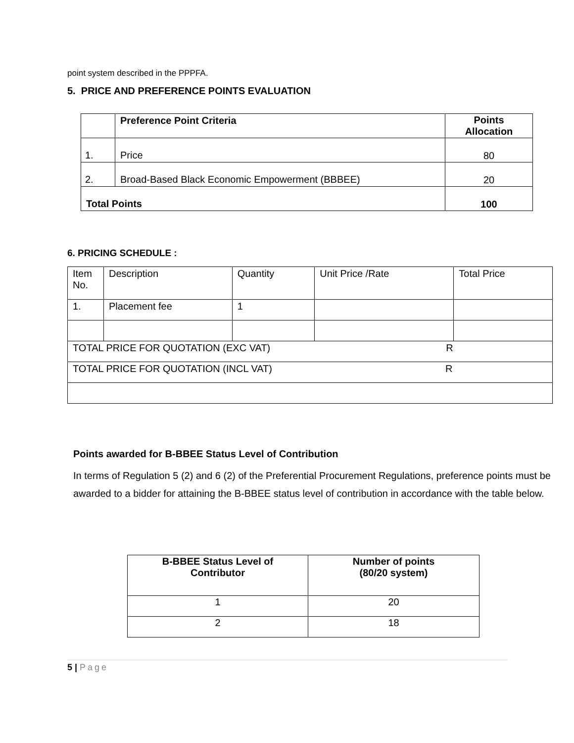point system described in the PPPFA.
5. PRICE AND PREFERENCE POINTS EVALUATION
| | Preference Point Criteria | Points Allocation |
| 1. | Price | 80 |
| 2. | Broad-Based Black Economic Empowerment (BBBEE) | 20 |
| Total Points | | 100 |
6. PRICING SCHEDULE :
| Item No. | Description | Quantity | Unit Price /Rate | Total Price |
| 1. | Placement fee | 1 | | |
| TOTAL PRICE FOR QUOTATION (EXC VAT) R | | | | |
| TOTAL PRICE FOR QUOTATION (INCL VAT) R | | | | |
Points awarded for B-BBEE Status Level of Contribution
In terms of Regulation 5 (2) and 6 (2) of the Preferential Procurement Regulations, preference points must be awarded to a bidder for attaining the B-BBEE status level of contribution in accordance with the table below.
| B-BBEE Status Level of Contributor | Number of points (80/20 system) |
| --- | --- |
| 1 | 20 |
| 2 | 18 |
5 | Page